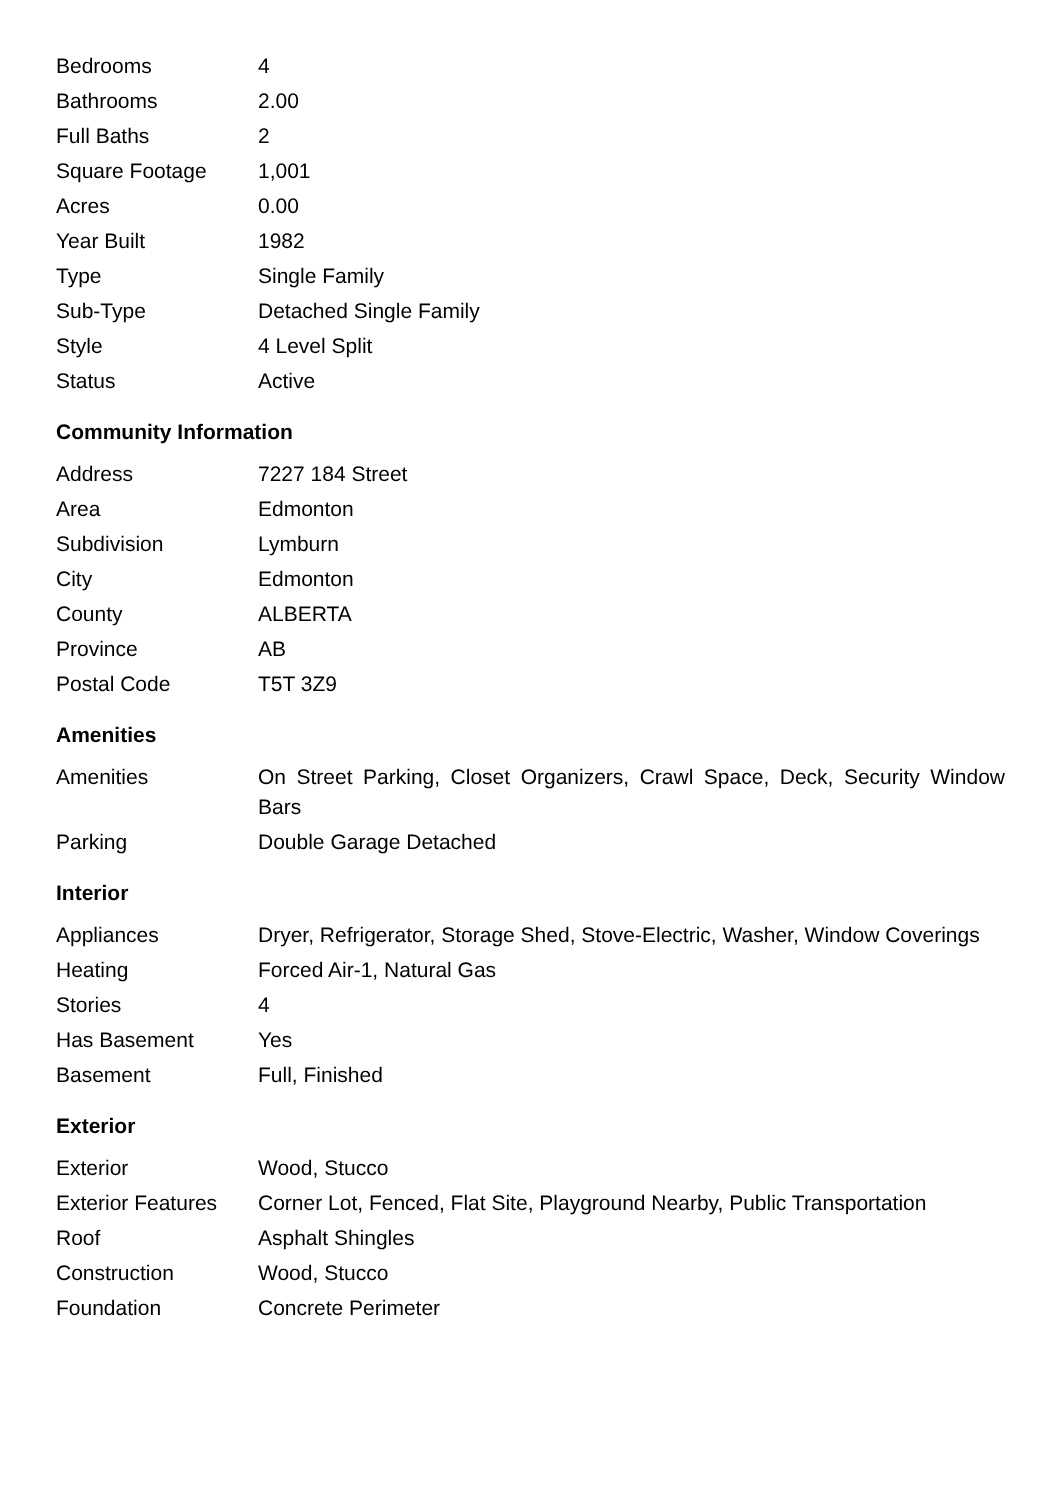| Bedrooms | 4 |
| Bathrooms | 2.00 |
| Full Baths | 2 |
| Square Footage | 1,001 |
| Acres | 0.00 |
| Year Built | 1982 |
| Type | Single Family |
| Sub-Type | Detached Single Family |
| Style | 4 Level Split |
| Status | Active |
Community Information
| Address | 7227 184 Street |
| Area | Edmonton |
| Subdivision | Lymburn |
| City | Edmonton |
| County | ALBERTA |
| Province | AB |
| Postal Code | T5T 3Z9 |
Amenities
| Amenities | On Street Parking, Closet Organizers, Crawl Space, Deck, Security Window Bars |
| Parking | Double Garage Detached |
Interior
| Appliances | Dryer, Refrigerator, Storage Shed, Stove-Electric, Washer, Window Coverings |
| Heating | Forced Air-1, Natural Gas |
| Stories | 4 |
| Has Basement | Yes |
| Basement | Full, Finished |
Exterior
| Exterior | Wood, Stucco |
| Exterior Features | Corner Lot, Fenced, Flat Site, Playground Nearby, Public Transportation |
| Roof | Asphalt Shingles |
| Construction | Wood, Stucco |
| Foundation | Concrete Perimeter |